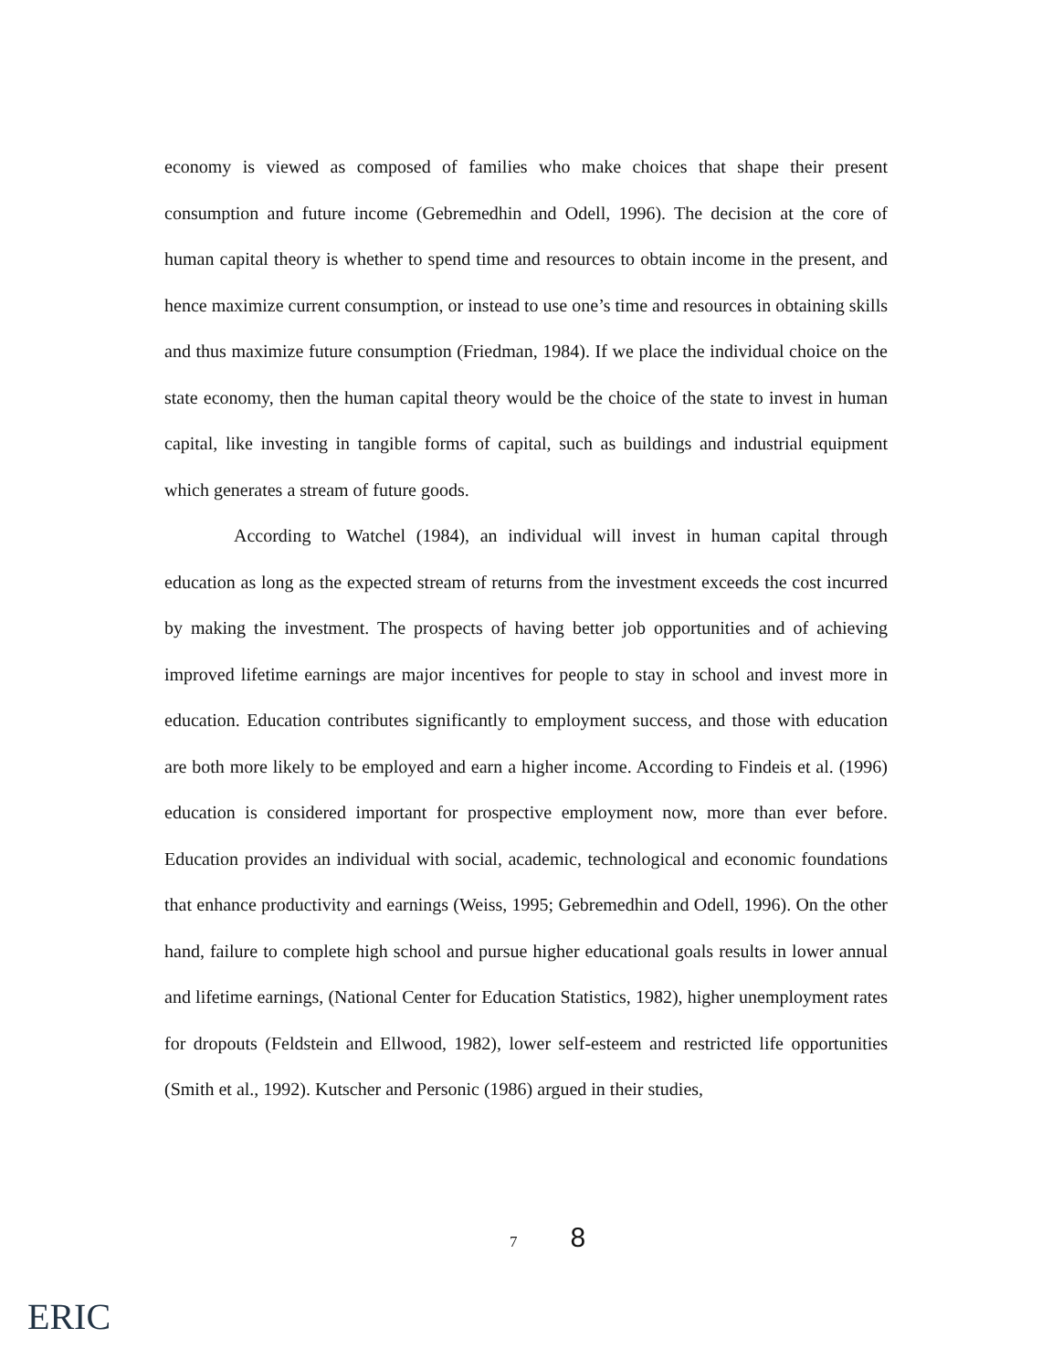economy is viewed as composed of families who make choices that shape their present consumption and future income (Gebremedhin and Odell, 1996). The decision at the core of human capital theory is whether to spend time and resources to obtain income in the present, and hence maximize current consumption, or instead to use one’s time and resources in obtaining skills and thus maximize future consumption (Friedman, 1984). If we place the individual choice on the state economy, then the human capital theory would be the choice of the state to invest in human capital, like investing in tangible forms of capital, such as buildings and industrial equipment which generates a stream of future goods.
According to Watchel (1984), an individual will invest in human capital through education as long as the expected stream of returns from the investment exceeds the cost incurred by making the investment. The prospects of having better job opportunities and of achieving improved lifetime earnings are major incentives for people to stay in school and invest more in education. Education contributes significantly to employment success, and those with education are both more likely to be employed and earn a higher income. According to Findeis et al. (1996) education is considered important for prospective employment now, more than ever before. Education provides an individual with social, academic, technological and economic foundations that enhance productivity and earnings (Weiss, 1995; Gebremedhin and Odell, 1996). On the other hand, failure to complete high school and pursue higher educational goals results in lower annual and lifetime earnings, (National Center for Education Statistics, 1982), higher unemployment rates for dropouts (Feldstein and Ellwood, 1982), lower self-esteem and restricted life opportunities (Smith et al., 1992). Kutscher and Personic (1986) argued in their studies,
7 8
ERIC